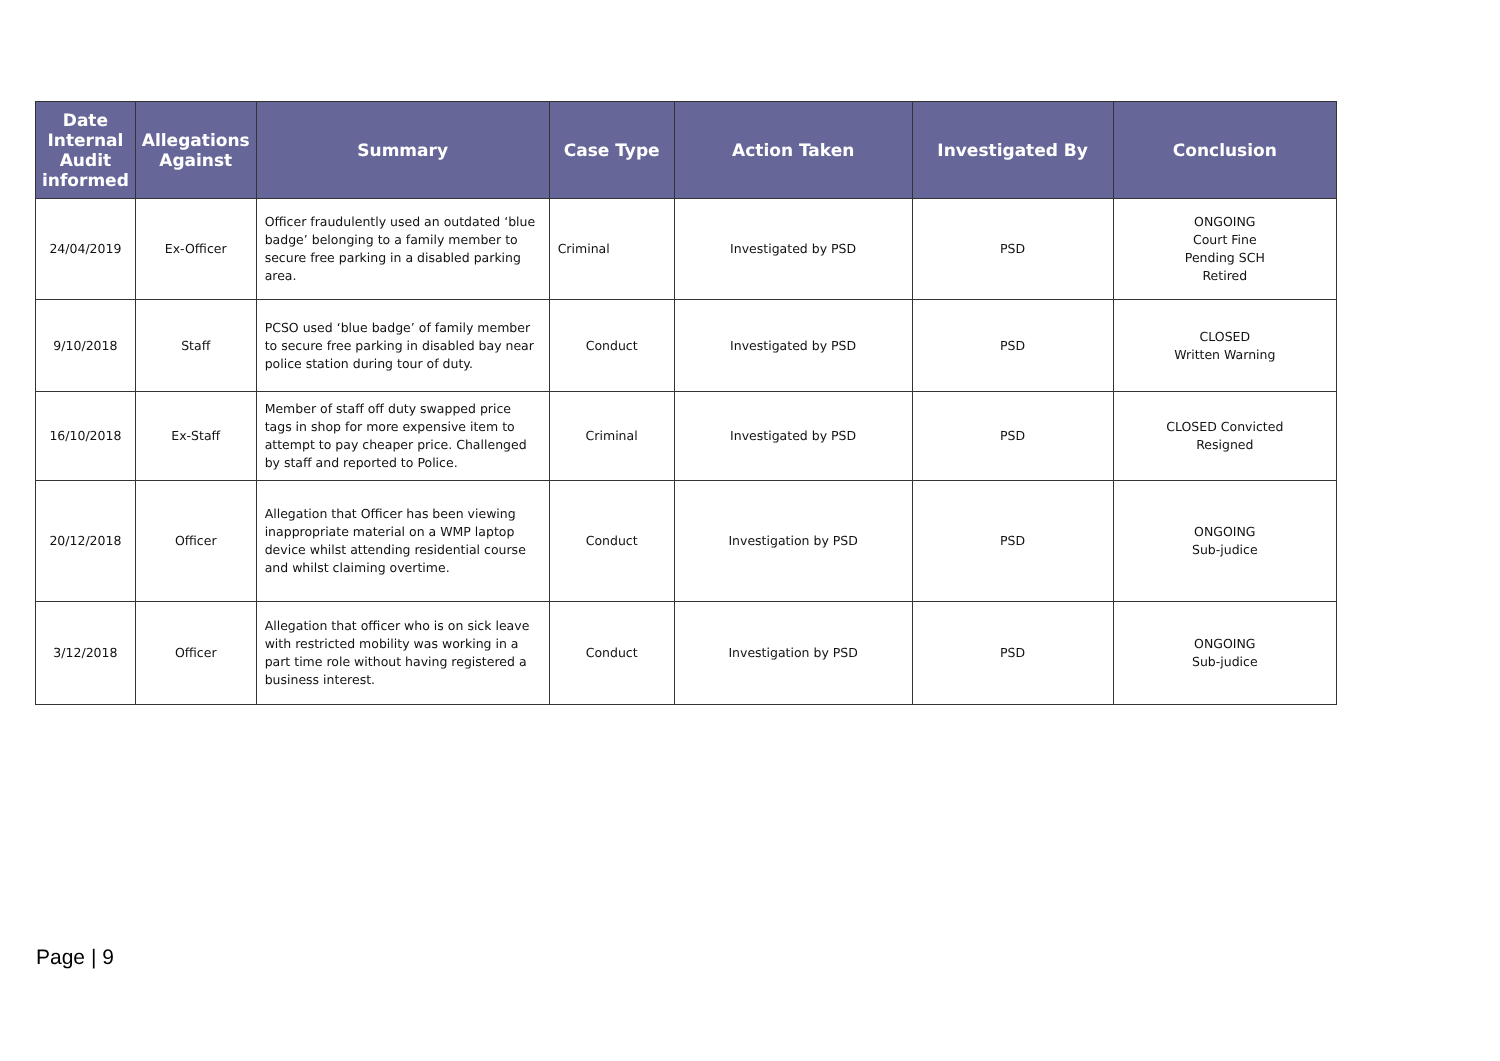| Date Internal Audit informed | Allegations Against | Summary | Case Type | Action Taken | Investigated By | Conclusion |
| --- | --- | --- | --- | --- | --- | --- |
| 24/04/2019 | Ex-Officer | Officer fraudulently used an outdated ‘blue badge’ belonging to a family member to secure free parking in a disabled parking area. | Criminal | Investigated by PSD | PSD | ONGOING Court Fine Pending SCH Retired |
| 9/10/2018 | Staff | PCSO used ‘blue badge’ of family member to secure free parking in disabled bay near police station during tour of duty. | Conduct | Investigated by PSD | PSD | CLOSED Written Warning |
| 16/10/2018 | Ex-Staff | Member of staff off duty swapped price tags in shop for more expensive item to attempt to pay cheaper price. Challenged by staff and reported to Police. | Criminal | Investigated by PSD | PSD | CLOSED Convicted Resigned |
| 20/12/2018 | Officer | Allegation that Officer has been viewing inappropriate material on a WMP laptop device whilst attending residential course and whilst claiming overtime. | Conduct | Investigation by PSD | PSD | ONGOING Sub-judice |
| 3/12/2018 | Officer | Allegation that officer who is on sick leave with restricted mobility was working in a part time role without having registered a business interest. | Conduct | Investigation by PSD | PSD | ONGOING Sub-judice |
Page | 9